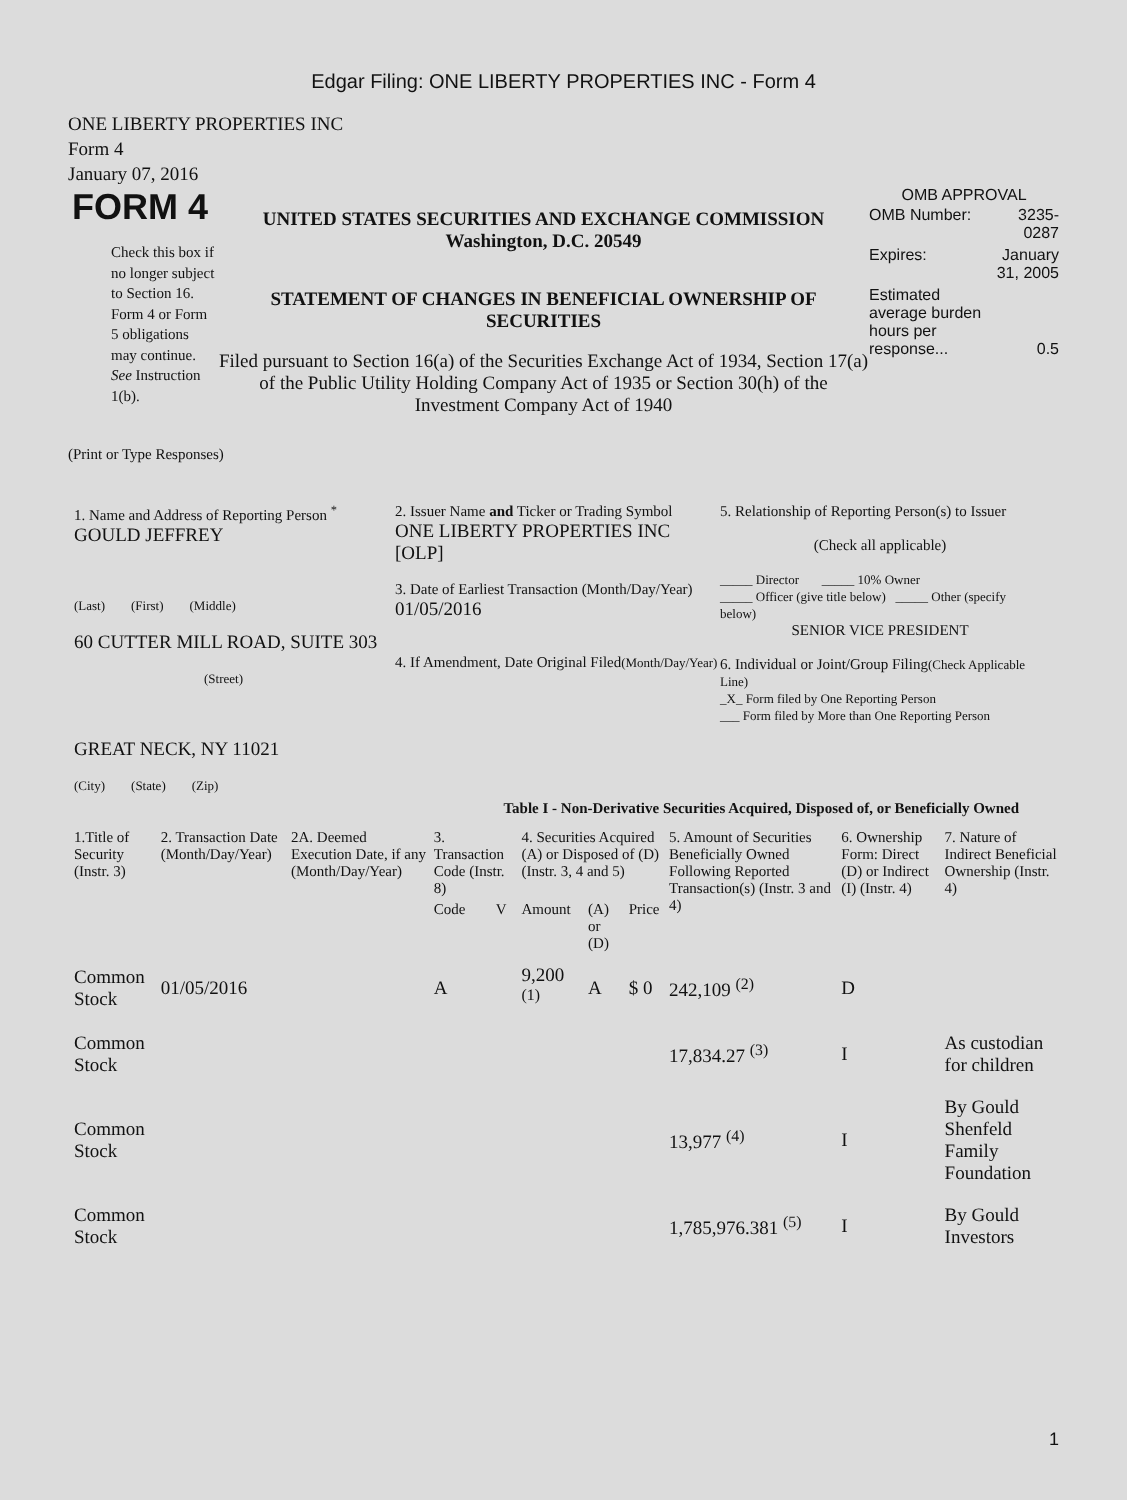Edgar Filing: ONE LIBERTY PROPERTIES INC - Form 4
ONE LIBERTY PROPERTIES INC
Form 4
January 07, 2016
FORM 4
Check this box if no longer subject to Section 16. Form 4 or Form 5 obligations may continue. See Instruction 1(b).
UNITED STATES SECURITIES AND EXCHANGE COMMISSION
Washington, D.C. 20549
STATEMENT OF CHANGES IN BENEFICIAL OWNERSHIP OF SECURITIES
Filed pursuant to Section 16(a) of the Securities Exchange Act of 1934, Section 17(a) of the Public Utility Holding Company Act of 1935 or Section 30(h) of the Investment Company Act of 1940
OMB APPROVAL
| OMB Number: | 3235-0287 |
| Expires: | January 31, 2005 |
| Estimated average burden hours per response... | 0.5 |
(Print or Type Responses)
1. Name and Address of Reporting Person <sup>*</sup>
GOULD JEFFREY
(Last) (First) (Middle)
60 CUTTER MILL ROAD, SUITE 303
(Street)
GREAT NECK, NY 11021
(City) (State) (Zip)
2. Issuer Name and Ticker or Trading Symbol
ONE LIBERTY PROPERTIES INC [OLP]
3. Date of Earliest Transaction (Month/Day/Year)
01/05/2016
4. If Amendment, Date Original Filed(Month/Day/Year)
5. Relationship of Reporting Person(s) to Issuer
(Check all applicable)
_____ Director _____ 10% Owner
_____ Officer (give title below) _____ Other (specify below)
SENIOR VICE PRESIDENT
6. Individual or Joint/Group Filing(Check Applicable Line)
_X_ Form filed by One Reporting Person
___ Form filed by More than One Reporting Person
Table I - Non-Derivative Securities Acquired, Disposed of, or Beneficially Owned
| 1.Title of Security (Instr. 3) | 2. Transaction Date (Month/Day/Year) | 2A. Deemed Execution Date, if any (Month/Day/Year) | 3. Transaction Code (Instr. 8) | | 4. Securities Acquired (A) or Disposed of (D) (Instr. 3, 4 and 5) | | | 5. Amount of Securities Beneficially Owned Following Reported Transaction(s) (Instr. 3 and 4) | 6. Ownership Form: Direct (D) or Indirect (I) (Instr. 4) | 7. Nature of Indirect Beneficial Ownership (Instr. 4) |
| --- | --- | --- | --- | --- | --- | --- | --- | --- | --- | --- |
| | | | Code | V | Amount | (A) or (D) | Price | | | |
| Common Stock | 01/05/2016 | | A | | 9,200 <sup>(1)</sup> | A | $ 0 | 242,109 <sup>(2)</sup> | D | |
| Common Stock | | | | | | | | 17,834.27 <sup>(3)</sup> | I | As custodian for children |
| Common Stock | | | | | | | | 13,977 <sup>(4)</sup> | I | By Gould Shenfeld Family Foundation |
| Common Stock | | | | | | | | 1,785,976.381 <sup>(5)</sup> | I | By Gould Investors |
1